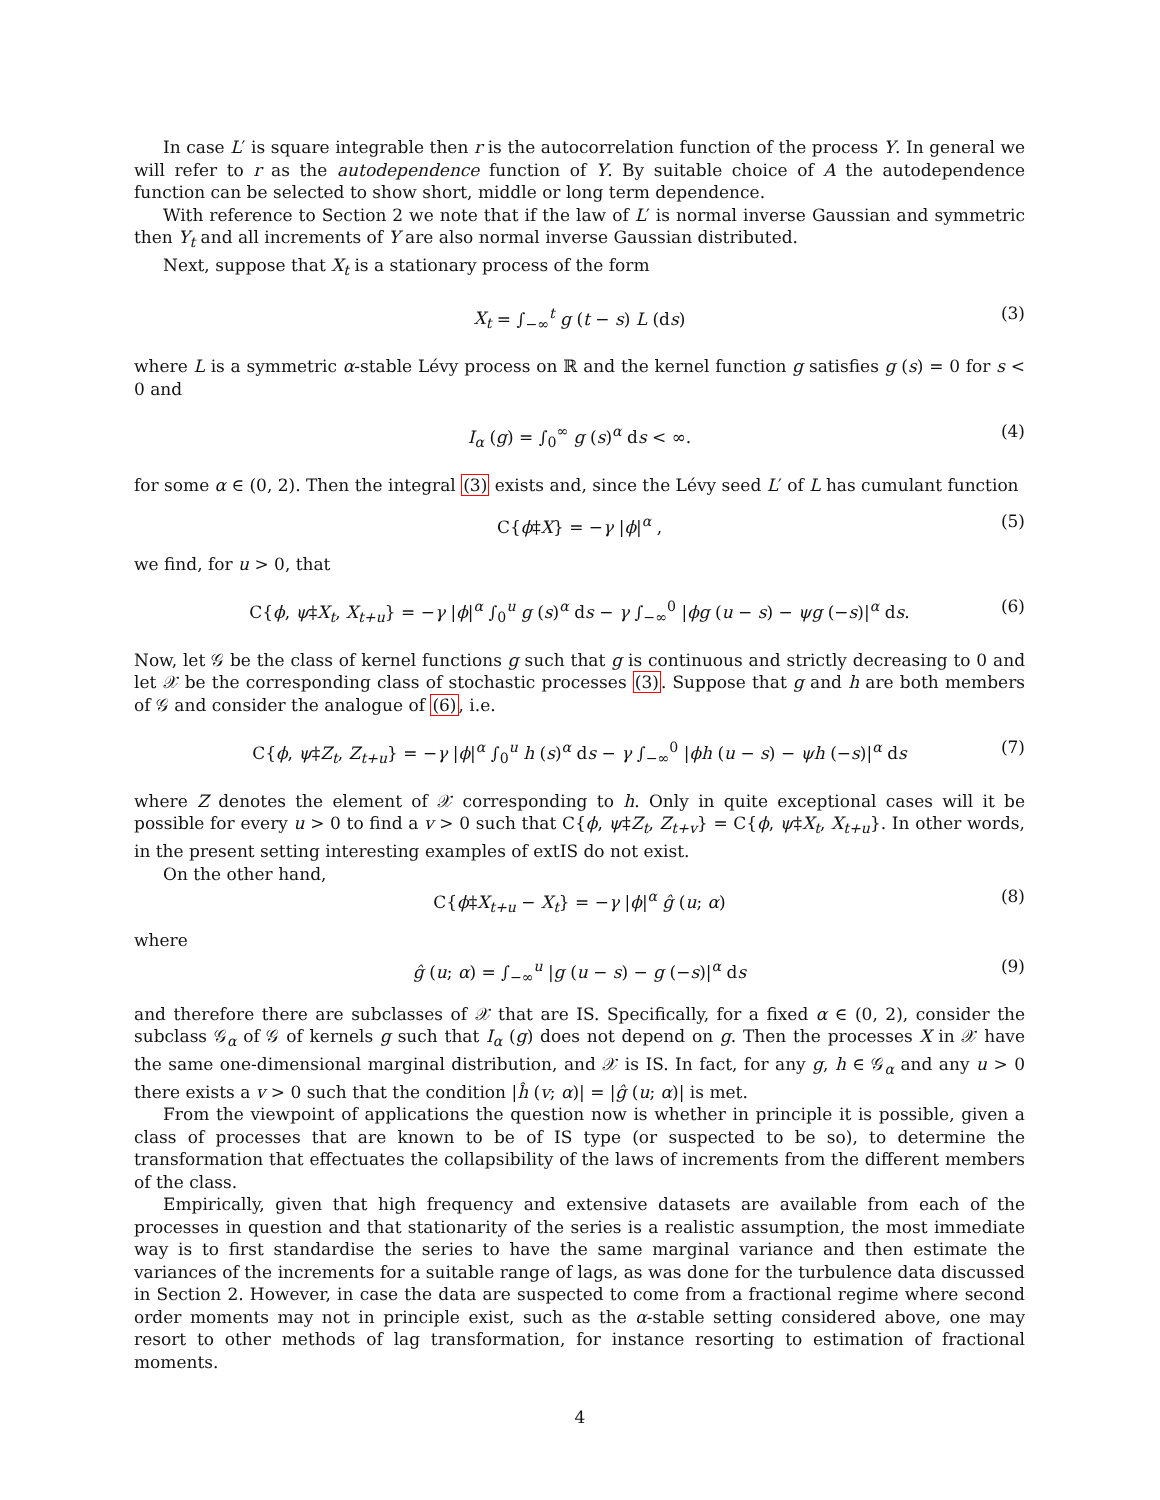In case L′ is square integrable then r is the autocorrelation function of the process Y. In general we will refer to r as the autodependence function of Y. By suitable choice of A the autodependence function can be selected to show short, middle or long term dependence.
With reference to Section 2 we note that if the law of L′ is normal inverse Gaussian and symmetric then Y<sub>t</sub> and all increments of Y are also normal inverse Gaussian distributed.
Next, suppose that X<sub>t</sub> is a stationary process of the form
X<sub>t</sub> = ∫<sub>−∞</sub><sup>t</sup> g (t − s) L (ds) (3)
where L is a symmetric α-stable Lévy process on ℝ and the kernel function g satisfies g (s) = 0 for s < 0 and
I<sub>α</sub> (g) = ∫<sub>0</sub><sup>∞</sup> g (s)<sup>α</sup> ds < ∞. (4)
for some α ∈ (0, 2). Then the integral (3) exists and, since the Lévy seed L′ of L has cumulant function
C{ϕ‡X} = −γ |ϕ|<sup>α</sup> , (5)
we find, for u > 0, that
C{ϕ, ψ‡X<sub>t</sub>, X<sub>t+u</sub>} = −γ |ϕ|<sup>α</sup> ∫<sub>0</sub><sup>u</sup> g (s)<sup>α</sup> ds − γ ∫<sub>−∞</sub><sup>0</sup> |ϕg (u − s) − ψg (−s)|<sup>α</sup> ds. (6)
Now, let 𝒢 be the class of kernel functions g such that g is continuous and strictly decreasing to 0 and let 𝒳 be the corresponding class of stochastic processes (3). Suppose that g and h are both members of 𝒢 and consider the analogue of (6), i.e.
C{ϕ, ψ‡Z<sub>t</sub>, Z<sub>t+u</sub>} = −γ |ϕ|<sup>α</sup> ∫<sub>0</sub><sup>u</sup> h (s)<sup>α</sup> ds − γ ∫<sub>−∞</sub><sup>0</sup> |ϕh (u − s) − ψh (−s)|<sup>α</sup> ds (7)
where Z denotes the element of 𝒳 corresponding to h. Only in quite exceptional cases will it be possible for every u > 0 to find a v > 0 such that C{ϕ, ψ‡Z<sub>t</sub>, Z<sub>t+v</sub>} = C{ϕ, ψ‡X<sub>t</sub>, X<sub>t+u</sub>}. In other words, in the present setting interesting examples of extIS do not exist.
On the other hand,
C{ϕ‡X<sub>t+u</sub> − X<sub>t</sub>} = −γ |ϕ|<sup>α</sup> ĝ (u; α) (8)
where
ĝ (u; α) = ∫<sub>−∞</sub><sup>u</sup> |g (u − s) − g (−s)|<sup>α</sup> ds (9)
and therefore there are subclasses of 𝒳 that are IS. Specifically, for a fixed α ∈ (0, 2), consider the subclass 𝒢<sub>α</sub> of 𝒢 of kernels g such that I<sub>α</sub> (g) does not depend on g. Then the processes X in 𝒳 have the same one-dimensional marginal distribution, and 𝒳 is IS. In fact, for any g, h ∈ 𝒢<sub>α</sub> and any u > 0 there exists a v > 0 such that the condition |ĥ (v; α)| = |ĝ (u; α)| is met.
From the viewpoint of applications the question now is whether in principle it is possible, given a class of processes that are known to be of IS type (or suspected to be so), to determine the transformation that effectuates the collapsibility of the laws of increments from the different members of the class.
Empirically, given that high frequency and extensive datasets are available from each of the processes in question and that stationarity of the series is a realistic assumption, the most immediate way is to first standardise the series to have the same marginal variance and then estimate the variances of the increments for a suitable range of lags, as was done for the turbulence data discussed in Section 2. However, in case the data are suspected to come from a fractional regime where second order moments may not in principle exist, such as the α-stable setting considered above, one may resort to other methods of lag transformation, for instance resorting to estimation of fractional moments.
4